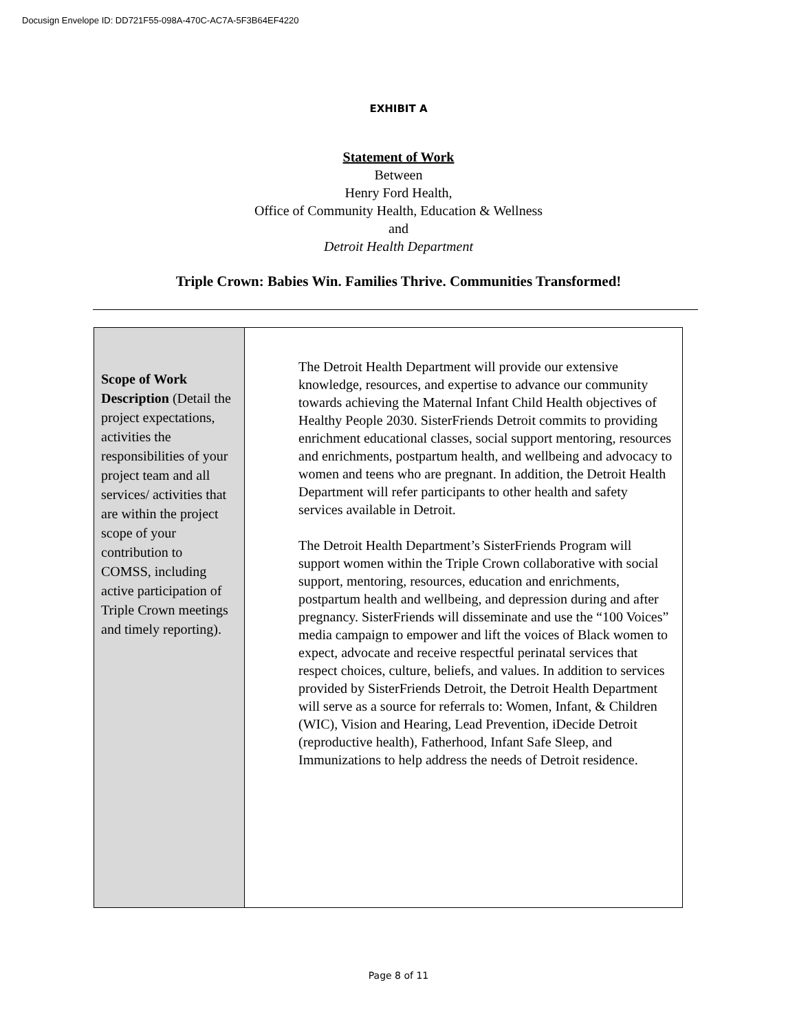Docusign Envelope ID: DD721F55-098A-470C-AC7A-5F3B64EF4220
EXHIBIT A
Statement of Work
Between
Henry Ford Health,
Office of Community Health, Education & Wellness
and
Detroit Health Department
Triple Crown: Babies Win. Families Thrive. Communities Transformed!
| Scope of Work Description (Detail the project expectations, activities the responsibilities of your project team and all services/ activities that are within the project scope of your contribution to COMSS, including active participation of Triple Crown meetings and timely reporting). | The Detroit Health Department will provide our extensive knowledge, resources, and expertise to advance our community towards achieving the Maternal Infant Child Health objectives of Healthy People 2030. SisterFriends Detroit commits to providing enrichment educational classes, social support mentoring, resources and enrichments, postpartum health, and wellbeing and advocacy to women and teens who are pregnant. In addition, the Detroit Health Department will refer participants to other health and safety services available in Detroit. The Detroit Health Department’s SisterFriends Program will support women within the Triple Crown collaborative with social support, mentoring, resources, education and enrichments, postpartum health and wellbeing, and depression during and after pregnancy. SisterFriends will disseminate and use the “100 Voices” media campaign to empower and lift the voices of Black women to expect, advocate and receive respectful perinatal services that respect choices, culture, beliefs, and values. In addition to services provided by SisterFriends Detroit, the Detroit Health Department will serve as a source for referrals to: Women, Infant, & Children (WIC), Vision and Hearing, Lead Prevention, iDecide Detroit (reproductive health), Fatherhood, Infant Safe Sleep, and Immunizations to help address the needs of Detroit residence. |
Page 8 of 11